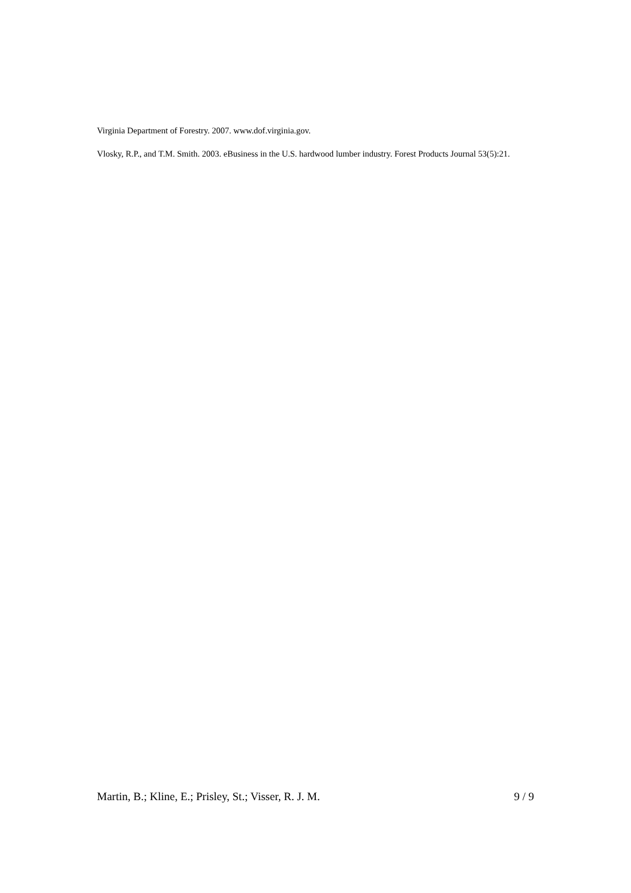Virginia Department of Forestry. 2007. www.dof.virginia.gov.
Vlosky, R.P., and T.M. Smith. 2003. eBusiness in the U.S. hardwood lumber industry. Forest Products Journal 53(5):21.
Martin, B.; Kline, E.; Prisley, St.; Visser, R. J. M. 9 / 9